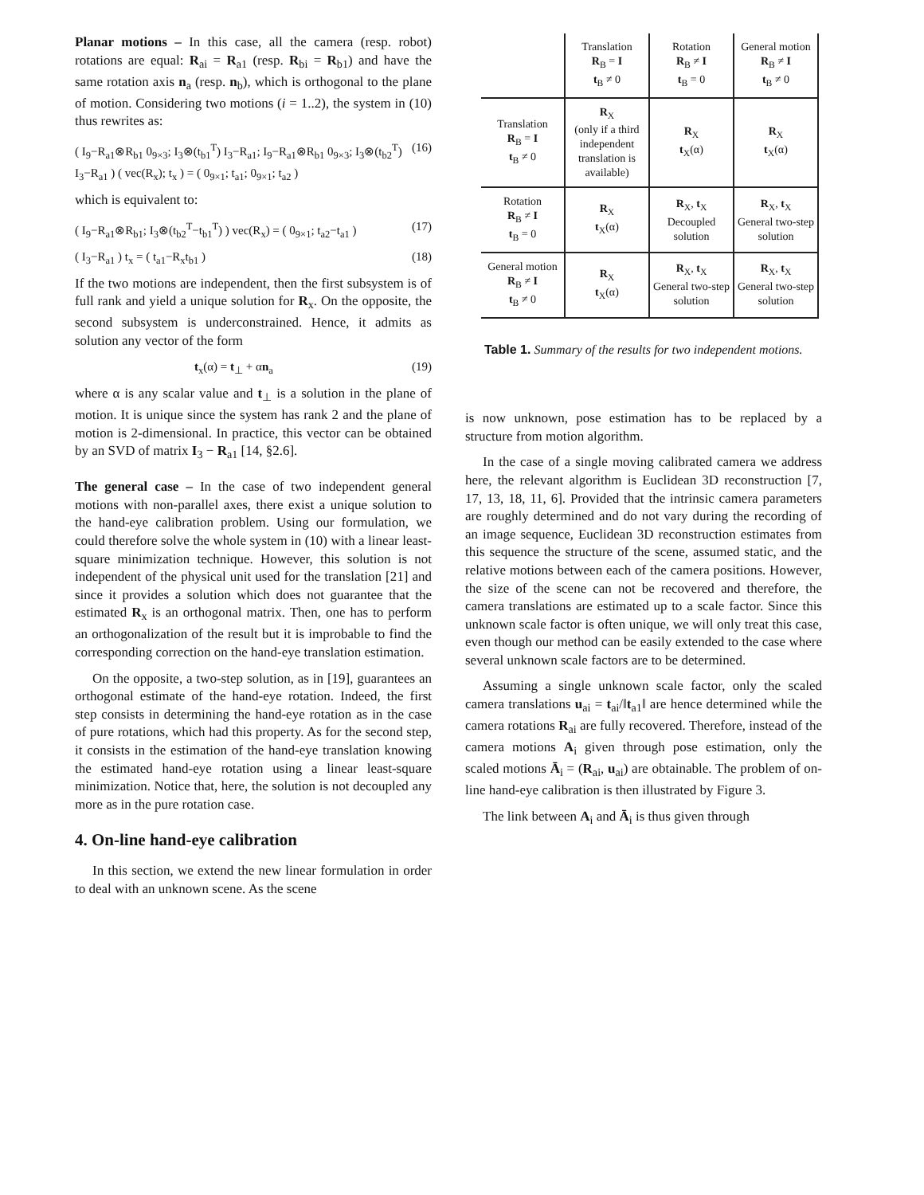Planar motions – In this case, all the camera (resp. robot) rotations are equal: R<sub>ai</sub> = R<sub>a1</sub> (resp. R<sub>bi</sub> = R<sub>b1</sub>) and have the same rotation axis n<sub>a</sub> (resp. n<sub>b</sub>), which is orthogonal to the plane of motion. Considering two motions (i = 1..2), the system in (10) thus rewrites as:
( I<sub>9</sub>−R<sub>a1</sub>⊗R<sub>b1</sub> 0<sub>9×3</sub>; I<sub>3</sub>⊗(t<sub>b1</sub><sup>T</sup>) I<sub>3</sub>−R<sub>a1</sub>; I<sub>9</sub>−R<sub>a1</sub>⊗R<sub>b1</sub> 0<sub>9×3</sub>; I<sub>3</sub>⊗(t<sub>b2</sub><sup>T</sup>) I<sub>3</sub>−R<sub>a1</sub> ) ( vec(R<sub>x</sub>); t<sub>x</sub> ) = ( 0<sub>9×1</sub>; t<sub>a1</sub>; 0<sub>9×1</sub>; t<sub>a2</sub> ) (16)
which is equivalent to:
( I<sub>9</sub>−R<sub>a1</sub>⊗R<sub>b1</sub>; I<sub>3</sub>⊗(t<sub>b2</sub><sup>T</sup>−t<sub>b1</sub><sup>T</sup>) ) vec(R<sub>x</sub>) = ( 0<sub>9×1</sub>; t<sub>a2</sub>−t<sub>a1</sub> ) (17)
( I<sub>3</sub>−R<sub>a1</sub> ) t<sub>x</sub> = ( t<sub>a1</sub>−R<sub>x</sub>t<sub>b1</sub> ) (18)
If the two motions are independent, then the first subsystem is of full rank and yield a unique solution for R<sub>x</sub>. On the opposite, the second subsystem is underconstrained. Hence, it admits as solution any vector of the form
t<sub>x</sub>(α) = t<sub>⊥</sub> + αn<sub>a</sub> (19)
where α is any scalar value and t<sub>⊥</sub> is a solution in the plane of motion. It is unique since the system has rank 2 and the plane of motion is 2-dimensional. In practice, this vector can be obtained by an SVD of matrix I<sub>3</sub> − R<sub>a1</sub> [14, §2.6].
The general case – In the case of two independent general motions with non-parallel axes, there exist a unique solution to the hand-eye calibration problem. Using our formulation, we could therefore solve the whole system in (10) with a linear least-square minimization technique. However, this solution is not independent of the physical unit used for the translation [21] and since it provides a solution which does not guarantee that the estimated R<sub>x</sub> is an orthogonal matrix. Then, one has to perform an orthogonalization of the result but it is improbable to find the corresponding correction on the hand-eye translation estimation.
On the opposite, a two-step solution, as in [19], guarantees an orthogonal estimate of the hand-eye rotation. Indeed, the first step consists in determining the hand-eye rotation as in the case of pure rotations, which had this property. As for the second step, it consists in the estimation of the hand-eye translation knowing the estimated hand-eye rotation using a linear least-square minimization. Notice that, here, the solution is not decoupled any more as in the pure rotation case.
4. On-line hand-eye calibration
In this section, we extend the new linear formulation in order to deal with an unknown scene. As the scene
| | Translation R<sub>B</sub> = I t<sub>B</sub> ≠ 0 | Rotation R<sub>B</sub> ≠ I t<sub>B</sub> = 0 | General motion R<sub>B</sub> ≠ I t<sub>B</sub> ≠ 0 |
| Translation R<sub>B</sub> = I t<sub>B</sub> ≠ 0 | R<sub>X</sub> (only if a third independent translation is available) | R<sub>X</sub> t<sub>X</sub>(α) | R<sub>X</sub> t<sub>X</sub>(α) |
| Rotation R<sub>B</sub> ≠ I t<sub>B</sub> = 0 | R<sub>X</sub> t<sub>X</sub>(α) | R<sub>X</sub>, t<sub>X</sub> Decoupled solution | R<sub>X</sub>, t<sub>X</sub> General two-step solution |
| General motion R<sub>B</sub> ≠ I t<sub>B</sub> ≠ 0 | R<sub>X</sub> t<sub>X</sub>(α) | R<sub>X</sub>, t<sub>X</sub> General two-step solution | R<sub>X</sub>, t<sub>X</sub> General two-step solution |
Table 1. Summary of the results for two independent motions.
is now unknown, pose estimation has to be replaced by a structure from motion algorithm.
In the case of a single moving calibrated camera we address here, the relevant algorithm is Euclidean 3D reconstruction [7, 17, 13, 18, 11, 6]. Provided that the intrinsic camera parameters are roughly determined and do not vary during the recording of an image sequence, Euclidean 3D reconstruction estimates from this sequence the structure of the scene, assumed static, and the relative motions between each of the camera positions. However, the size of the scene can not be recovered and therefore, the camera translations are estimated up to a scale factor. Since this unknown scale factor is often unique, we will only treat this case, even though our method can be easily extended to the case where several unknown scale factors are to be determined.
Assuming a single unknown scale factor, only the scaled camera translations u<sub>ai</sub> = t<sub>ai</sub>/‖t<sub>a1</sub>‖ are hence determined while the camera rotations R<sub>ai</sub> are fully recovered. Therefore, instead of the camera motions A<sub>i</sub> given through pose estimation, only the scaled motions Ā<sub>i</sub> = (R<sub>ai</sub>, u<sub>ai</sub>) are obtainable. The problem of on-line hand-eye calibration is then illustrated by Figure 3.
The link between A<sub>i</sub> and Ā<sub>i</sub> is thus given through